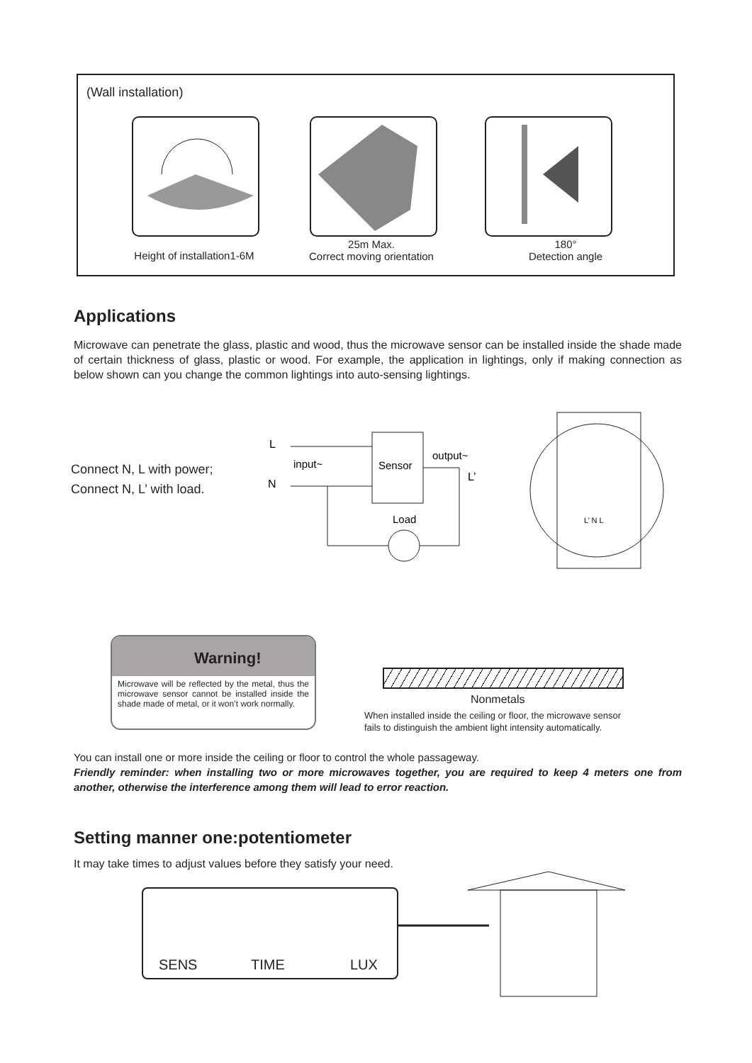(Wall installation)
Height of installation1-6M
25m Max.
Correct moving orientation
180°
Detection angle
Applications
Microwave can penetrate the glass, plastic and wood, thus the microwave sensor can be installed inside the shade made of certain thickness of glass, plastic or wood. For example, the application in lightings, only if making connection as below shown can you change the common lightings into auto-sensing lightings.
Connect N, L with power;
Connect N, L’ with load.
L
N
input~
Sensor
output~
L’
Load
L’ N L
Warning!
Microwave will be reflected by the metal, thus the microwave sensor cannot be installed inside the shade made of metal, or it won’t work normally.
Nonmetals
When installed inside the ceiling or floor, the microwave sensor
fails to distinguish the ambient light intensity automatically.
You can install one or more inside the ceiling or floor to control the whole passageway.
Friendly reminder: when installing two or more microwaves together, you are required to keep 4 meters one from another, otherwise the interference among them will lead to error reaction.
Setting manner one:potentiometer
It may take times to adjust values before they satisfy your need.
SENS TIME LUX